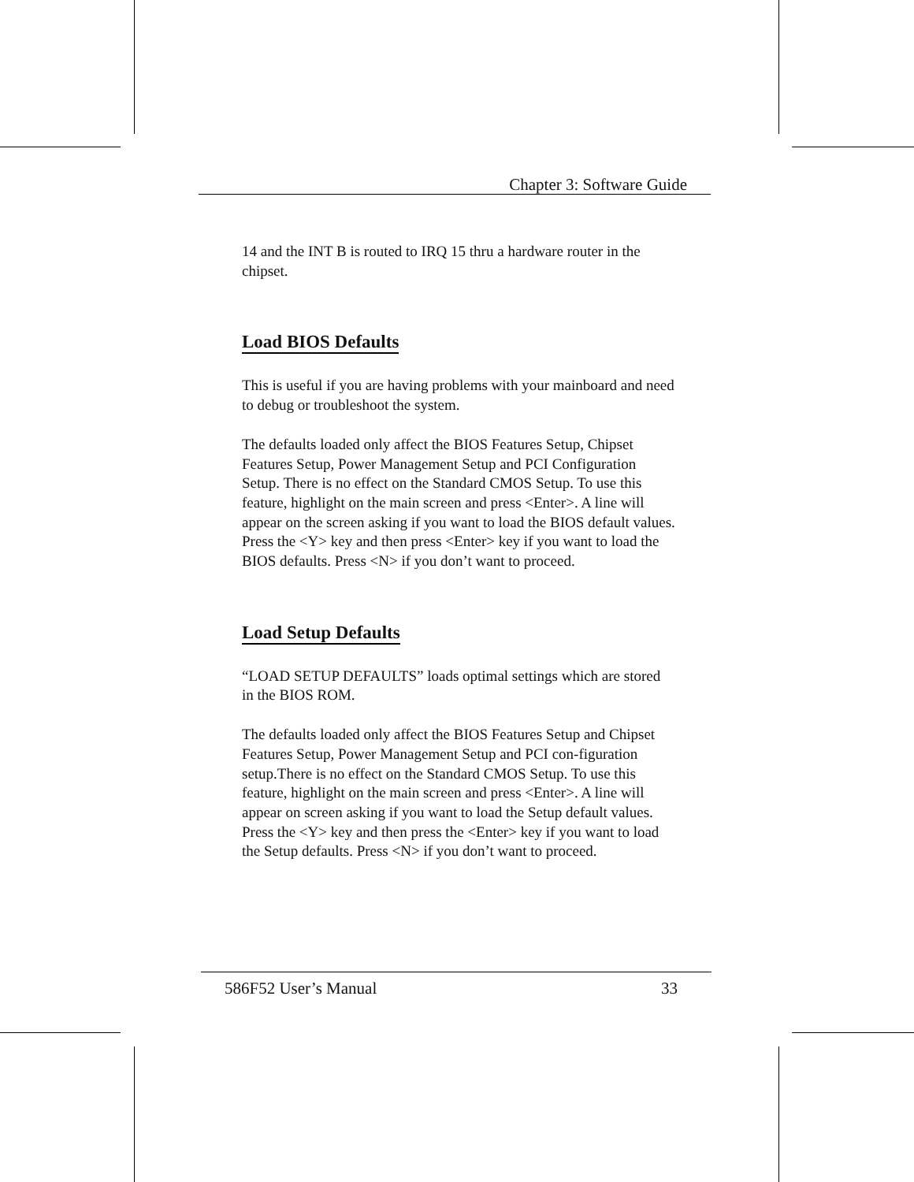Chapter 3: Software Guide
14 and the INT B is routed to IRQ 15 thru a hardware router in the chipset.
Load BIOS Defaults
This is useful if you are having problems with your mainboard and need to debug or troubleshoot the system.
The defaults loaded only affect the BIOS Features Setup, Chipset Features Setup, Power Management Setup and PCI Configuration Setup. There is no effect on the Standard CMOS Setup. To use this feature, highlight on the main screen and press <Enter>. A line will appear on the screen asking if you want to load the BIOS default values. Press the <Y> key and then press <Enter> key if you want to load the BIOS defaults. Press <N> if you don’t want to proceed.
Load Setup Defaults
“LOAD SETUP DEFAULTS” loads optimal settings which are stored in the BIOS ROM.
The defaults loaded only affect the BIOS Features Setup and Chipset Features Setup, Power Management Setup and PCI con-figuration setup.There is no effect on the Standard CMOS Setup. To use this feature, highlight on the main screen and press <Enter>. A line will appear on screen asking if you want to load the Setup default values. Press the <Y> key and then press the <Enter> key if you want to load the Setup defaults. Press <N> if you don’t want to proceed.
586F52 User’s Manual 33